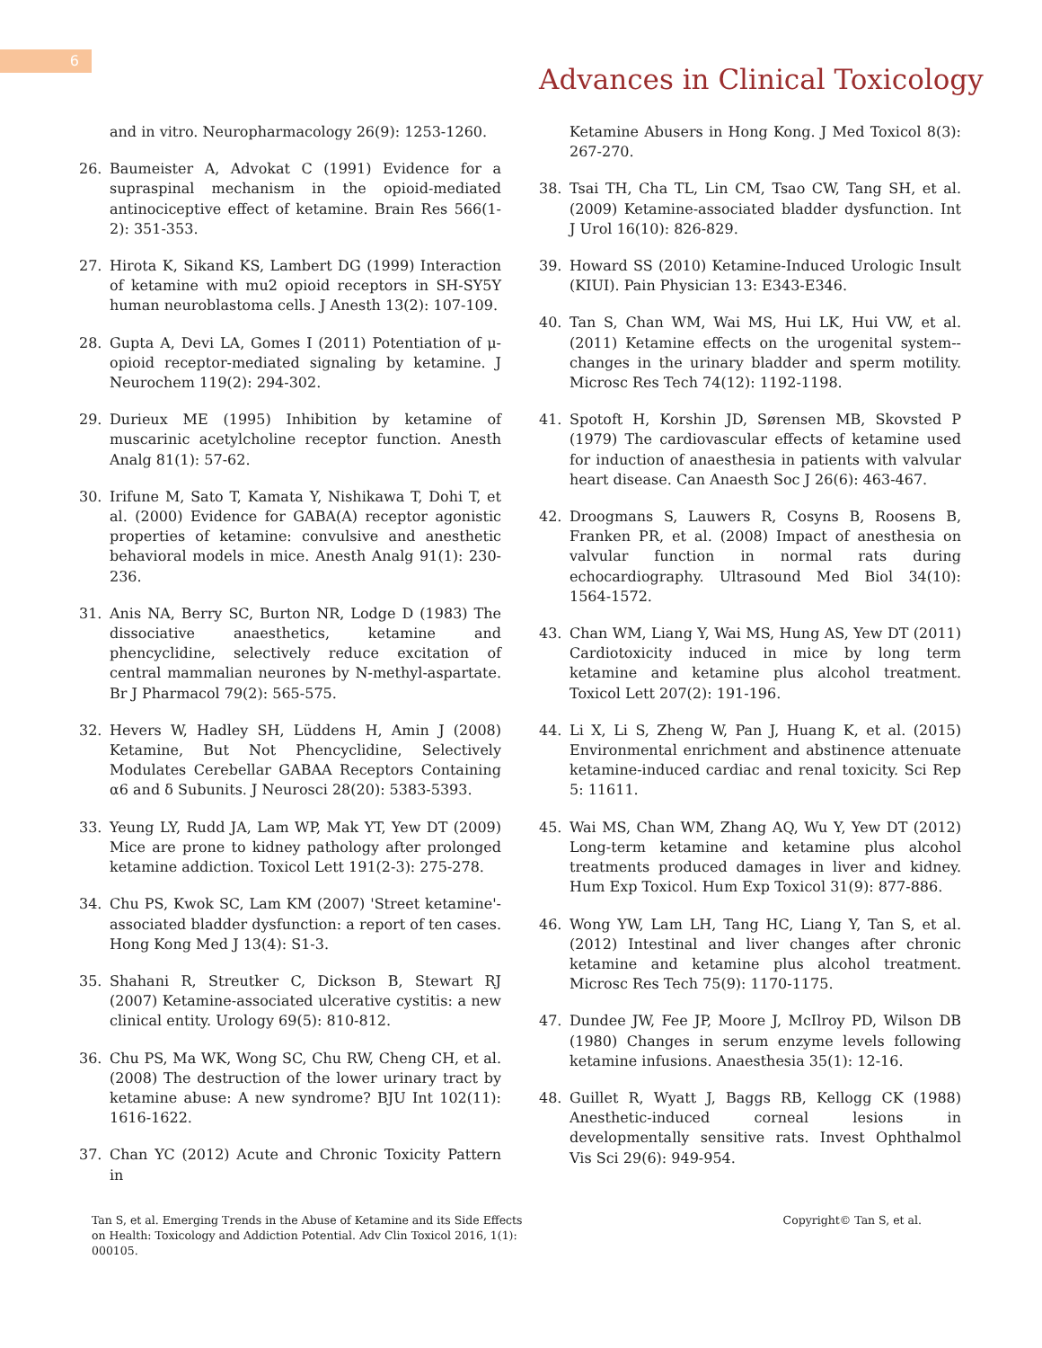6
Advances in Clinical Toxicology
and in vitro. Neuropharmacology 26(9): 1253-1260.
26. Baumeister A, Advokat C (1991) Evidence for a supraspinal mechanism in the opioid-mediated antinociceptive effect of ketamine. Brain Res 566(1-2): 351-353.
27. Hirota K, Sikand KS, Lambert DG (1999) Interaction of ketamine with mu2 opioid receptors in SH-SY5Y human neuroblastoma cells. J Anesth 13(2): 107-109.
28. Gupta A, Devi LA, Gomes I (2011) Potentiation of μ-opioid receptor-mediated signaling by ketamine. J Neurochem 119(2): 294-302.
29. Durieux ME (1995) Inhibition by ketamine of muscarinic acetylcholine receptor function. Anesth Analg 81(1): 57-62.
30. Irifune M, Sato T, Kamata Y, Nishikawa T, Dohi T, et al. (2000) Evidence for GABA(A) receptor agonistic properties of ketamine: convulsive and anesthetic behavioral models in mice. Anesth Analg 91(1): 230-236.
31. Anis NA, Berry SC, Burton NR, Lodge D (1983) The dissociative anaesthetics, ketamine and phencyclidine, selectively reduce excitation of central mammalian neurones by N-methyl-aspartate. Br J Pharmacol 79(2): 565-575.
32. Hevers W, Hadley SH, Lüddens H, Amin J (2008) Ketamine, But Not Phencyclidine, Selectively Modulates Cerebellar GABAA Receptors Containing α6 and δ Subunits. J Neurosci 28(20): 5383-5393.
33. Yeung LY, Rudd JA, Lam WP, Mak YT, Yew DT (2009) Mice are prone to kidney pathology after prolonged ketamine addiction. Toxicol Lett 191(2-3): 275-278.
34. Chu PS, Kwok SC, Lam KM (2007) 'Street ketamine'-associated bladder dysfunction: a report of ten cases. Hong Kong Med J 13(4): S1-3.
35. Shahani R, Streutker C, Dickson B, Stewart RJ (2007) Ketamine-associated ulcerative cystitis: a new clinical entity. Urology 69(5): 810-812.
36. Chu PS, Ma WK, Wong SC, Chu RW, Cheng CH, et al. (2008) The destruction of the lower urinary tract by ketamine abuse: A new syndrome? BJU Int 102(11): 1616-1622.
37. Chan YC (2012) Acute and Chronic Toxicity Pattern in
Ketamine Abusers in Hong Kong. J Med Toxicol 8(3): 267-270.
38. Tsai TH, Cha TL, Lin CM, Tsao CW, Tang SH, et al. (2009) Ketamine-associated bladder dysfunction. Int J Urol 16(10): 826-829.
39. Howard SS (2010) Ketamine-Induced Urologic Insult (KIUI). Pain Physician 13: E343-E346.
40. Tan S, Chan WM, Wai MS, Hui LK, Hui VW, et al. (2011) Ketamine effects on the urogenital system--changes in the urinary bladder and sperm motility. Microsc Res Tech 74(12): 1192-1198.
41. Spotoft H, Korshin JD, Sørensen MB, Skovsted P (1979) The cardiovascular effects of ketamine used for induction of anaesthesia in patients with valvular heart disease. Can Anaesth Soc J 26(6): 463-467.
42. Droogmans S, Lauwers R, Cosyns B, Roosens B, Franken PR, et al. (2008) Impact of anesthesia on valvular function in normal rats during echocardiography. Ultrasound Med Biol 34(10): 1564-1572.
43. Chan WM, Liang Y, Wai MS, Hung AS, Yew DT (2011) Cardiotoxicity induced in mice by long term ketamine and ketamine plus alcohol treatment. Toxicol Lett 207(2): 191-196.
44. Li X, Li S, Zheng W, Pan J, Huang K, et al. (2015) Environmental enrichment and abstinence attenuate ketamine-induced cardiac and renal toxicity. Sci Rep 5: 11611.
45. Wai MS, Chan WM, Zhang AQ, Wu Y, Yew DT (2012) Long-term ketamine and ketamine plus alcohol treatments produced damages in liver and kidney. Hum Exp Toxicol. Hum Exp Toxicol 31(9): 877-886.
46. Wong YW, Lam LH, Tang HC, Liang Y, Tan S, et al. (2012) Intestinal and liver changes after chronic ketamine and ketamine plus alcohol treatment. Microsc Res Tech 75(9): 1170-1175.
47. Dundee JW, Fee JP, Moore J, McIlroy PD, Wilson DB (1980) Changes in serum enzyme levels following ketamine infusions. Anaesthesia 35(1): 12-16.
48. Guillet R, Wyatt J, Baggs RB, Kellogg CK (1988) Anesthetic-induced corneal lesions in developmentally sensitive rats. Invest Ophthalmol Vis Sci 29(6): 949-954.
Tan S, et al. Emerging Trends in the Abuse of Ketamine and its Side Effects on Health: Toxicology and Addiction Potential. Adv Clin Toxicol 2016, 1(1): 000105.
Copyright© Tan S, et al.